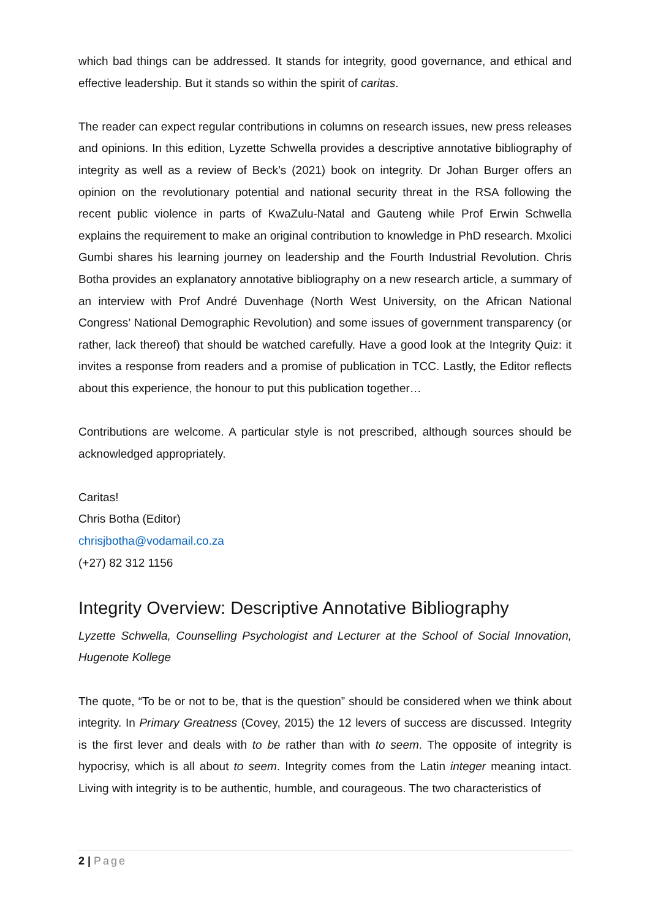which bad things can be addressed. It stands for integrity, good governance, and ethical and effective leadership. But it stands so within the spirit of caritas.
The reader can expect regular contributions in columns on research issues, new press releases and opinions. In this edition, Lyzette Schwella provides a descriptive annotative bibliography of integrity as well as a review of Beck’s (2021) book on integrity. Dr Johan Burger offers an opinion on the revolutionary potential and national security threat in the RSA following the recent public violence in parts of KwaZulu-Natal and Gauteng while Prof Erwin Schwella explains the requirement to make an original contribution to knowledge in PhD research. Mxolici Gumbi shares his learning journey on leadership and the Fourth Industrial Revolution. Chris Botha provides an explanatory annotative bibliography on a new research article, a summary of an interview with Prof André Duvenhage (North West University, on the African National Congress’ National Demographic Revolution) and some issues of government transparency (or rather, lack thereof) that should be watched carefully. Have a good look at the Integrity Quiz: it invites a response from readers and a promise of publication in TCC. Lastly, the Editor reflects about this experience, the honour to put this publication together…
Contributions are welcome. A particular style is not prescribed, although sources should be acknowledged appropriately.
Caritas!
Chris Botha (Editor)
chrisjbotha@vodamail.co.za
(+27) 82 312 1156
Integrity Overview: Descriptive Annotative Bibliography
Lyzette Schwella, Counselling Psychologist and Lecturer at the School of Social Innovation, Hugenote Kollege
The quote, “To be or not to be, that is the question” should be considered when we think about integrity. In Primary Greatness (Covey, 2015) the 12 levers of success are discussed. Integrity is the first lever and deals with to be rather than with to seem. The opposite of integrity is hypocrisy, which is all about to seem. Integrity comes from the Latin integer meaning intact. Living with integrity is to be authentic, humble, and courageous. The two characteristics of
2 | Page